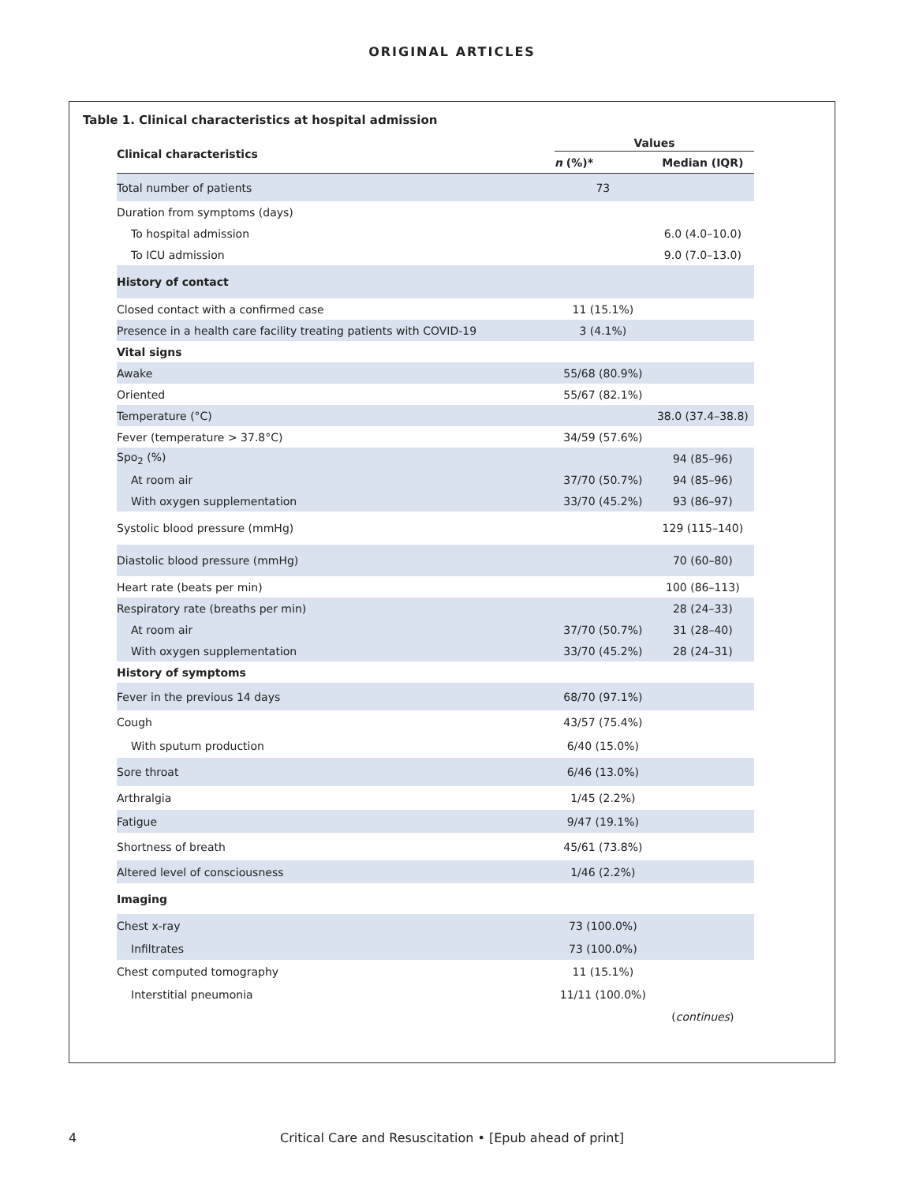ORIGINAL ARTICLES
Table 1. Clinical characteristics at hospital admission
| Clinical characteristics | Values | |
| --- | --- | --- |
| | n (%)* | Median (IQR) |
| Total number of patients | 73 | |
| Duration from symptoms (days) | | |
| To hospital admission | | 6.0 (4.0–10.0) |
| To ICU admission | | 9.0 (7.0–13.0) |
| History of contact | | |
| Closed contact with a confirmed case | 11 (15.1%) | |
| Presence in a health care facility treating patients with COVID-19 | 3 (4.1%) | |
| Vital signs | | |
| Awake | 55/68 (80.9%) | |
| Oriented | 55/67 (82.1%) | |
| Temperature (°C) | | 38.0 (37.4–38.8) |
| Fever (temperature > 37.8°C) | 34/59 (57.6%) | |
| Spo<sub>2</sub> (%) | | 94 (85–96) |
| At room air | 37/70 (50.7%) | 94 (85–96) |
| With oxygen supplementation | 33/70 (45.2%) | 93 (86–97) |
| Systolic blood pressure (mmHg) | | 129 (115–140) |
| Diastolic blood pressure (mmHg) | | 70 (60–80) |
| Heart rate (beats per min) | | 100 (86–113) |
| Respiratory rate (breaths per min) | | 28 (24–33) |
| At room air | 37/70 (50.7%) | 31 (28–40) |
| With oxygen supplementation | 33/70 (45.2%) | 28 (24–31) |
| History of symptoms | | |
| Fever in the previous 14 days | 68/70 (97.1%) | |
| Cough | 43/57 (75.4%) | |
| With sputum production | 6/40 (15.0%) | |
| Sore throat | 6/46 (13.0%) | |
| Arthralgia | 1/45 (2.2%) | |
| Fatigue | 9/47 (19.1%) | |
| Shortness of breath | 45/61 (73.8%) | |
| Altered level of consciousness | 1/46 (2.2%) | |
| Imaging | | |
| Chest x-ray | 73 (100.0%) | |
| Infiltrates | 73 (100.0%) | |
| Chest computed tomography | 11 (15.1%) | |
| Interstitial pneumonia | 11/11 (100.0%) | |
| | | ( continues ) |
4
Critical Care and Resuscitation • [Epub ahead of print]